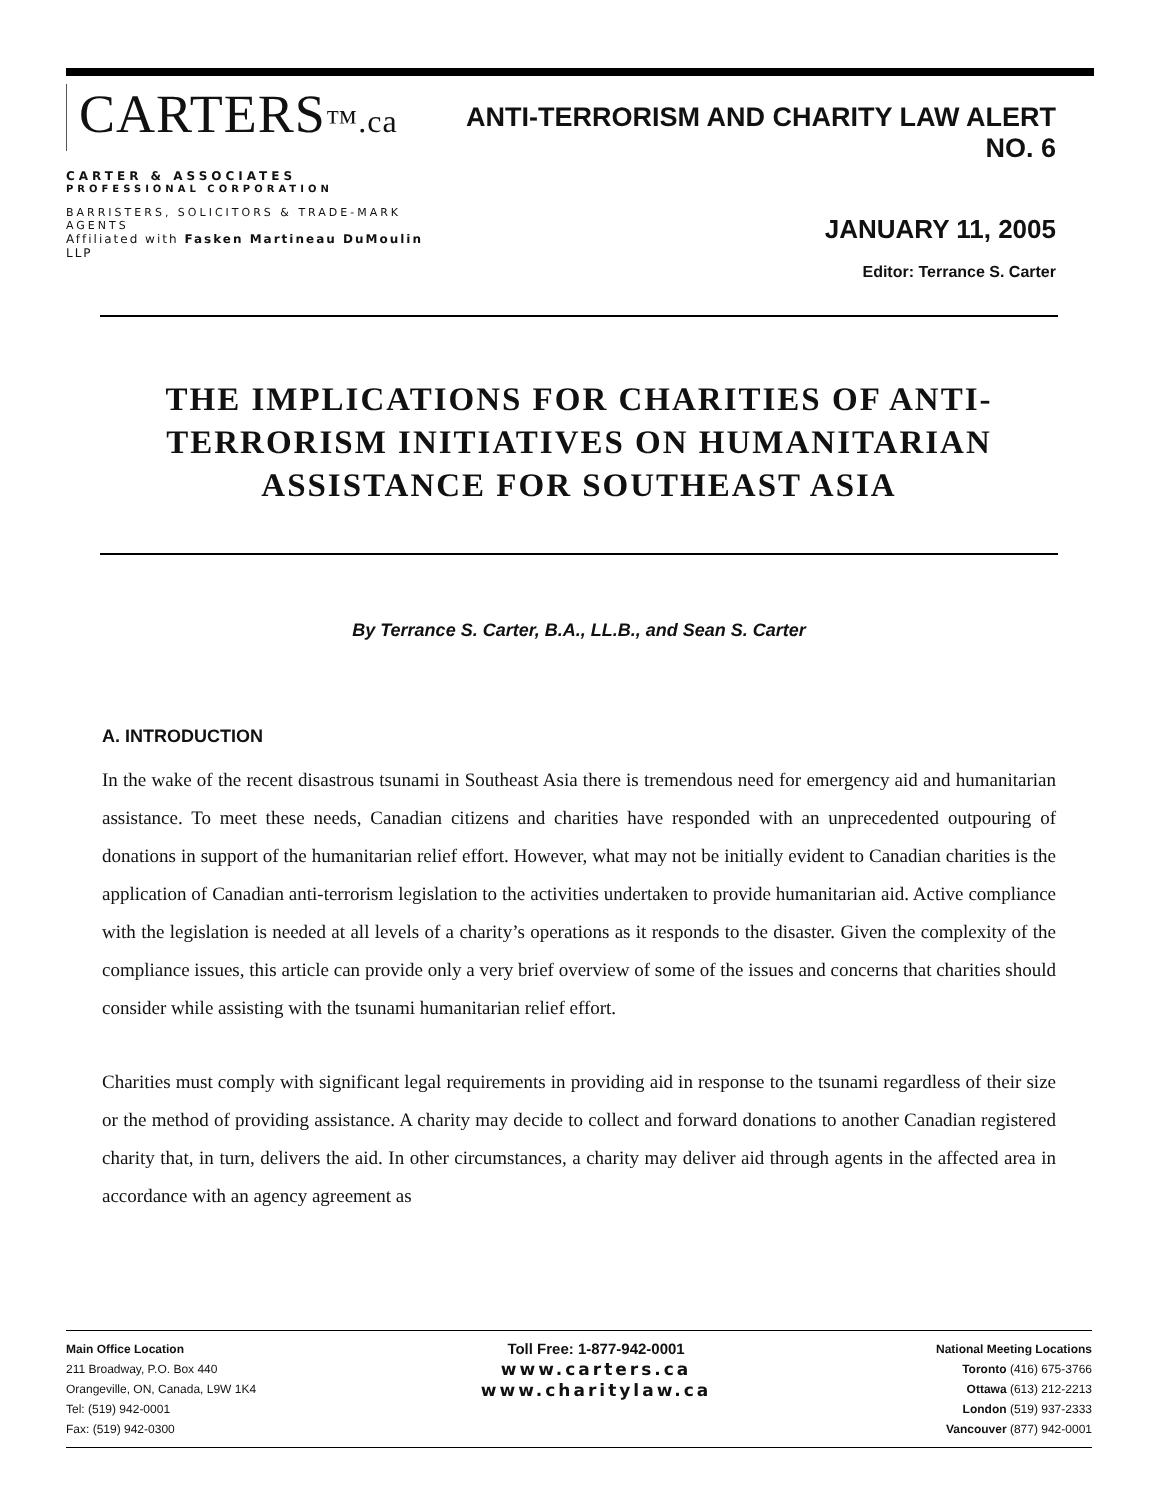CARTERS™.ca
CARTER & ASSOCIATES
PROFESSIONAL CORPORATION
BARRISTERS, SOLICITORS & TRADE-MARK AGENTS
Affiliated with Fasken Martineau DuMoulin LLP
ANTI-TERRORISM AND CHARITY LAW ALERT NO. 6
JANUARY 11, 2005
Editor: Terrance S. Carter
THE IMPLICATIONS FOR CHARITIES OF ANTI-
TERRORISM INITIATIVES ON HUMANITARIAN
ASSISTANCE FOR SOUTHEAST ASIA
By Terrance S. Carter, B.A., LL.B., and Sean S. Carter
A. INTRODUCTION
In the wake of the recent disastrous tsunami in Southeast Asia there is tremendous need for emergency aid and humanitarian assistance. To meet these needs, Canadian citizens and charities have responded with an unprecedented outpouring of donations in support of the humanitarian relief effort. However, what may not be initially evident to Canadian charities is the application of Canadian anti-terrorism legislation to the activities undertaken to provide humanitarian aid. Active compliance with the legislation is needed at all levels of a charity’s operations as it responds to the disaster. Given the complexity of the compliance issues, this article can provide only a very brief overview of some of the issues and concerns that charities should consider while assisting with the tsunami humanitarian relief effort.
Charities must comply with significant legal requirements in providing aid in response to the tsunami regardless of their size or the method of providing assistance. A charity may decide to collect and forward donations to another Canadian registered charity that, in turn, delivers the aid. In other circumstances, a charity may deliver aid through agents in the affected area in accordance with an agency agreement as
Main Office Location
211 Broadway, P.O. Box 440
Orangeville, ON, Canada, L9W 1K4
Tel: (519) 942-0001
Fax: (519) 942-0300
Toll Free: 1-877-942-0001
www.carters.ca
www.charitylaw.ca
National Meeting Locations
Toronto (416) 675-3766
Ottawa (613) 212-2213
London (519) 937-2333
Vancouver (877) 942-0001